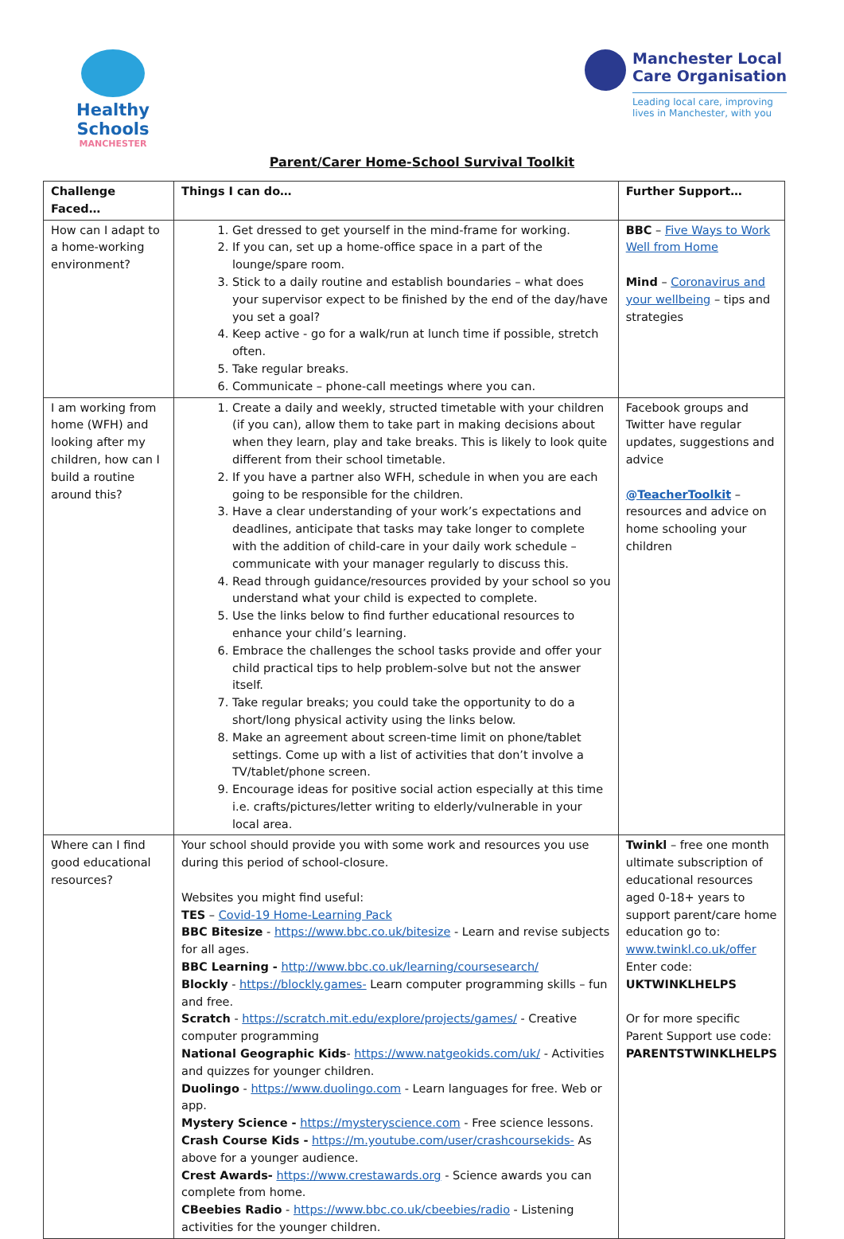Healthy Schools
MANCHESTER
Manchester Local
Care Organisation
Leading local care, improving
lives in Manchester, with you
Parent/Carer Home-School Survival Toolkit
| Challenge Faced… | Things I can do… | Further Support… |
| --- | --- | --- |
| How can I adapt to a home-working environment? | 1. Get dressed to get yourself in the mind-frame for working. 2. If you can, set up a home-office space in a part of the lounge/spare room. 3. Stick to a daily routine and establish boundaries – what does your supervisor expect to be finished by the end of the day/have you set a goal? 4. Keep active - go for a walk/run at lunch time if possible, stretch often. 5. Take regular breaks. 6. Communicate – phone-call meetings where you can. | BBC – Five Ways to Work Well from Home Mind – Coronavirus and your wellbeing – tips and strategies |
| I am working from home (WFH) and looking after my children, how can I build a routine around this? | 1. Create a daily and weekly, structed timetable with your children (if you can), allow them to take part in making decisions about when they learn, play and take breaks. This is likely to look quite different from their school timetable. 2. If you have a partner also WFH, schedule in when you are each going to be responsible for the children. 3. Have a clear understanding of your work’s expectations and deadlines, anticipate that tasks may take longer to complete with the addition of child-care in your daily work schedule – communicate with your manager regularly to discuss this. 4. Read through guidance/resources provided by your school so you understand what your child is expected to complete. 5. Use the links below to find further educational resources to enhance your child’s learning. 6. Embrace the challenges the school tasks provide and offer your child practical tips to help problem-solve but not the answer itself. 7. Take regular breaks; you could take the opportunity to do a short/long physical activity using the links below. 8. Make an agreement about screen-time limit on phone/tablet settings. Come up with a list of activities that don’t involve a TV/tablet/phone screen. 9. Encourage ideas for positive social action especially at this time i.e. crafts/pictures/letter writing to elderly/vulnerable in your local area. | Facebook groups and Twitter have regular updates, suggestions and advice @TeacherToolkit – resources and advice on home schooling your children |
| Where can I find good educational resources? | Your school should provide you with some work and resources you use during this period of school-closure. Websites you might find useful: TES – Covid-19 Home-Learning Pack BBC Bitesize - https://www.bbc.co.uk/bitesize - Learn and revise subjects for all ages. BBC Learning - http://www.bbc.co.uk/learning/coursesearch/ Blockly - https://blockly.games- Learn computer programming skills – fun and free. Scratch - https://scratch.mit.edu/explore/projects/games/ - Creative computer programming National Geographic Kids - https://www.natgeokids.com/uk/ - Activities and quizzes for younger children. Duolingo - https://www.duolingo.com - Learn languages for free. Web or app. Mystery Science - https://mysteryscience.com - Free science lessons. Crash Course Kids - https://m.youtube.com/user/crashcoursekids- As above for a younger audience. Crest Awards- https://www.crestawards.org - Science awards you can complete from home. CBeebies Radio - https://www.bbc.co.uk/cbeebies/radio - Listening activities for the younger children. | Twinkl – free one month ultimate subscription of educational resources aged 0-18+ years to support parent/care home education go to: www.twinkl.co.uk/offer Enter code: UKTWINKLHELPS Or for more specific Parent Support use code: PARENTSTWINKLHELPS |